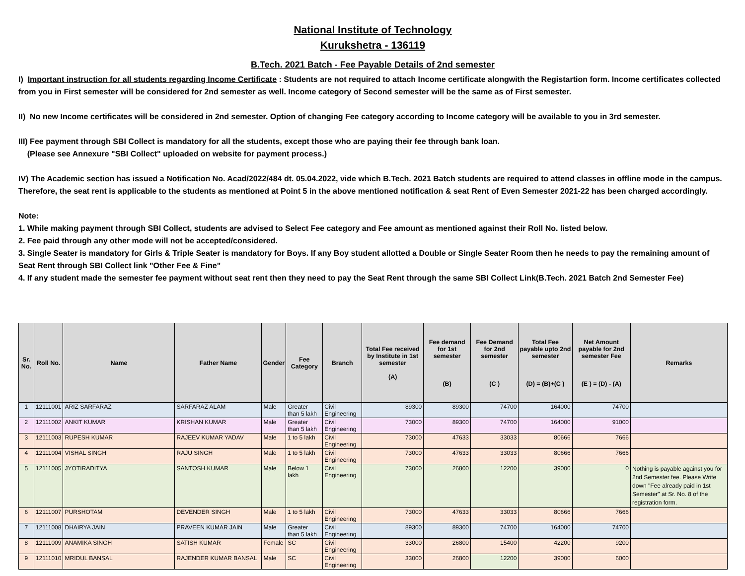National Institute of Technology
Kurukshetra - 136119
B.Tech. 2021 Batch - Fee Payable Details of 2nd semester
I) Important instruction for all students regarding Income Certificate : Students are not required to attach Income certificate alongwith the Registartion form. Income certificates collected from you in First semester will be considered for 2nd semester as well. Income category of Second semester will be the same as of First semester.
II) No new Income certificates will be considered in 2nd semester. Option of changing Fee category according to Income category will be available to you in 3rd semester.
III) Fee payment through SBI Collect is mandatory for all the students, except those who are paying their fee through bank loan.
(Please see Annexure "SBI Collect" uploaded on website for payment process.)
IV) The Academic section has issued a Notification No. Acad/2022/484 dt. 05.04.2022, vide which B.Tech. 2021 Batch students are required to attend classes in offline mode in the campus. Therefore, the seat rent is applicable to the students as mentioned at Point 5 in the above mentioned notification & seat Rent of Even Semester 2021-22 has been charged accordingly.
Note:
1. While making payment through SBI Collect, students are advised to Select Fee category and Fee amount as mentioned against their Roll No. listed below.
2. Fee paid through any other mode will not be accepted/considered.
3. Single Seater is mandatory for Girls & Triple Seater is mandatory for Boys. If any Boy student allotted a Double or Single Seater Room then he needs to pay the remaining amount of Seat Rent through SBI Collect link "Other Fee & Fine"
4. If any student made the semester fee payment without seat rent then they need to pay the Seat Rent through the same SBI Collect Link(B.Tech. 2021 Batch 2nd Semester Fee)
| Sr. No. | Roll No. | Name | Father Name | Gender | Fee Category | Branch | Total Fee received by Institute in 1st semester (A) | Fee demand for 1st semester (B) | Fee Demand for 2nd semester (C ) | Total Fee payable upto 2nd semester (D) = (B)+(C ) | Net Amount payable for 2nd semester Fee (E ) = (D) - (A) | Remarks |
| --- | --- | --- | --- | --- | --- | --- | --- | --- | --- | --- | --- | --- |
| 1 | 12111001 | ARIZ SARFARAZ | SARFARAZ ALAM | Male | Greater than 5 lakh | Civil Engineering | 89300 | 89300 | 74700 | 164000 | 74700 | |
| 2 | 12111002 | ANKIT KUMAR | KRISHAN KUMAR | Male | Greater than 5 lakh | Civil Engineering | 73000 | 89300 | 74700 | 164000 | 91000 | |
| 3 | 12111003 | RUPESH KUMAR | RAJEEV KUMAR YADAV | Male | 1 to 5 lakh | Civil Engineering | 73000 | 47633 | 33033 | 80666 | 7666 | |
| 4 | 12111004 | VISHAL SINGH | RAJU SINGH | Male | 1 to 5 lakh | Civil Engineering | 73000 | 47633 | 33033 | 80666 | 7666 | |
| 5 | 12111005 | JYOTIRADITYA | SANTOSH KUMAR | Male | Below 1 lakh | Civil Engineering | 73000 | 26800 | 12200 | 39000 | 0 | Nothing is payable against you for 2nd Semester fee. Please Write down "Fee already paid in 1st Semester" at Sr. No. 8 of the registration form. |
| 6 | 12111007 | PURSHOTAM | DEVENDER SINGH | Male | 1 to 5 lakh | Civil Engineering | 73000 | 47633 | 33033 | 80666 | 7666 | |
| 7 | 12111008 | DHAIRYA JAIN | PRAVEEN KUMAR JAIN | Male | Greater than 5 lakh | Civil Engineering | 89300 | 89300 | 74700 | 164000 | 74700 | |
| 8 | 12111009 | ANAMIKA SINGH | SATISH KUMAR | Female | SC | Civil Engineering | 33000 | 26800 | 15400 | 42200 | 9200 | |
| 9 | 12111010 | MRIDUL BANSAL | RAJENDER KUMAR BANSAL | Male | SC | Civil Engineering | 33000 | 26800 | 12200 | 39000 | 6000 | |